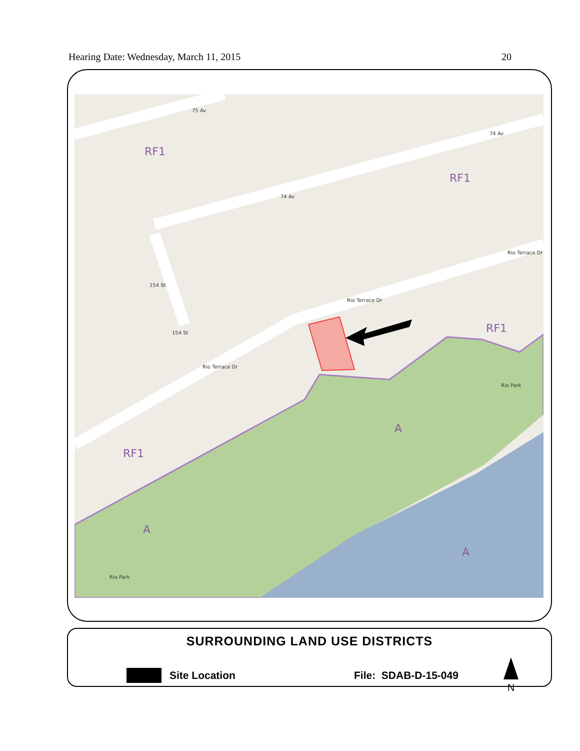Hearing Date: Wednesday, March 11, 2015 20
RF1
RF1
RF1
RF1
A
A
A
Rio Park
Rio Park
75 Av
74 Av
74 Av
Rio Terrace Dr
Rio Terrace Dr
Rio Terrace Dr
154 St
154 St
SURROUNDING LAND USE DISTRICTS
Site Location File: SDAB-D-15-049
N